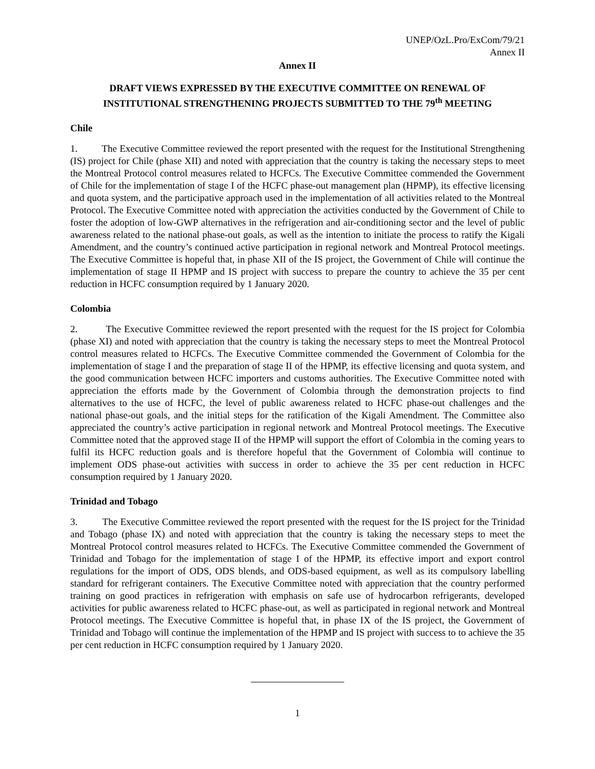UNEP/OzL.Pro/ExCom/79/21
Annex II
Annex II
DRAFT VIEWS EXPRESSED BY THE EXECUTIVE COMMITTEE ON RENEWAL OF INSTITUTIONAL STRENGTHENING PROJECTS SUBMITTED TO THE 79<sup>th</sup> MEETING
Chile
1. The Executive Committee reviewed the report presented with the request for the Institutional Strengthening (IS) project for Chile (phase XII) and noted with appreciation that the country is taking the necessary steps to meet the Montreal Protocol control measures related to HCFCs. The Executive Committee commended the Government of Chile for the implementation of stage I of the HCFC phase-out management plan (HPMP), its effective licensing and quota system, and the participative approach used in the implementation of all activities related to the Montreal Protocol. The Executive Committee noted with appreciation the activities conducted by the Government of Chile to foster the adoption of low-GWP alternatives in the refrigeration and air-conditioning sector and the level of public awareness related to the national phase-out goals, as well as the intention to initiate the process to ratify the Kigali Amendment, and the country’s continued active participation in regional network and Montreal Protocol meetings. The Executive Committee is hopeful that, in phase XII of the IS project, the Government of Chile will continue the implementation of stage II HPMP and IS project with success to prepare the country to achieve the 35 per cent reduction in HCFC consumption required by 1 January 2020.
Colombia
2. The Executive Committee reviewed the report presented with the request for the IS project for Colombia (phase XI) and noted with appreciation that the country is taking the necessary steps to meet the Montreal Protocol control measures related to HCFCs. The Executive Committee commended the Government of Colombia for the implementation of stage I and the preparation of stage II of the HPMP, its effective licensing and quota system, and the good communication between HCFC importers and customs authorities. The Executive Committee noted with appreciation the efforts made by the Government of Colombia through the demonstration projects to find alternatives to the use of HCFC, the level of public awareness related to HCFC phase-out challenges and the national phase-out goals, and the initial steps for the ratification of the Kigali Amendment. The Committee also appreciated the country’s active participation in regional network and Montreal Protocol meetings. The Executive Committee noted that the approved stage II of the HPMP will support the effort of Colombia in the coming years to fulfil its HCFC reduction goals and is therefore hopeful that the Government of Colombia will continue to implement ODS phase-out activities with success in order to achieve the 35 per cent reduction in HCFC consumption required by 1 January 2020.
Trinidad and Tobago
3. The Executive Committee reviewed the report presented with the request for the IS project for the Trinidad and Tobago (phase IX) and noted with appreciation that the country is taking the necessary steps to meet the Montreal Protocol control measures related to HCFCs. The Executive Committee commended the Government of Trinidad and Tobago for the implementation of stage I of the HPMP, its effective import and export control regulations for the import of ODS, ODS blends, and ODS-based equipment, as well as its compulsory labelling standard for refrigerant containers. The Executive Committee noted with appreciation that the country performed training on good practices in refrigeration with emphasis on safe use of hydrocarbon refrigerants, developed activities for public awareness related to HCFC phase-out, as well as participated in regional network and Montreal Protocol meetings. The Executive Committee is hopeful that, in phase IX of the IS project, the Government of Trinidad and Tobago will continue the implementation of the HPMP and IS project with success to to achieve the 35 per cent reduction in HCFC consumption required by 1 January 2020.
1